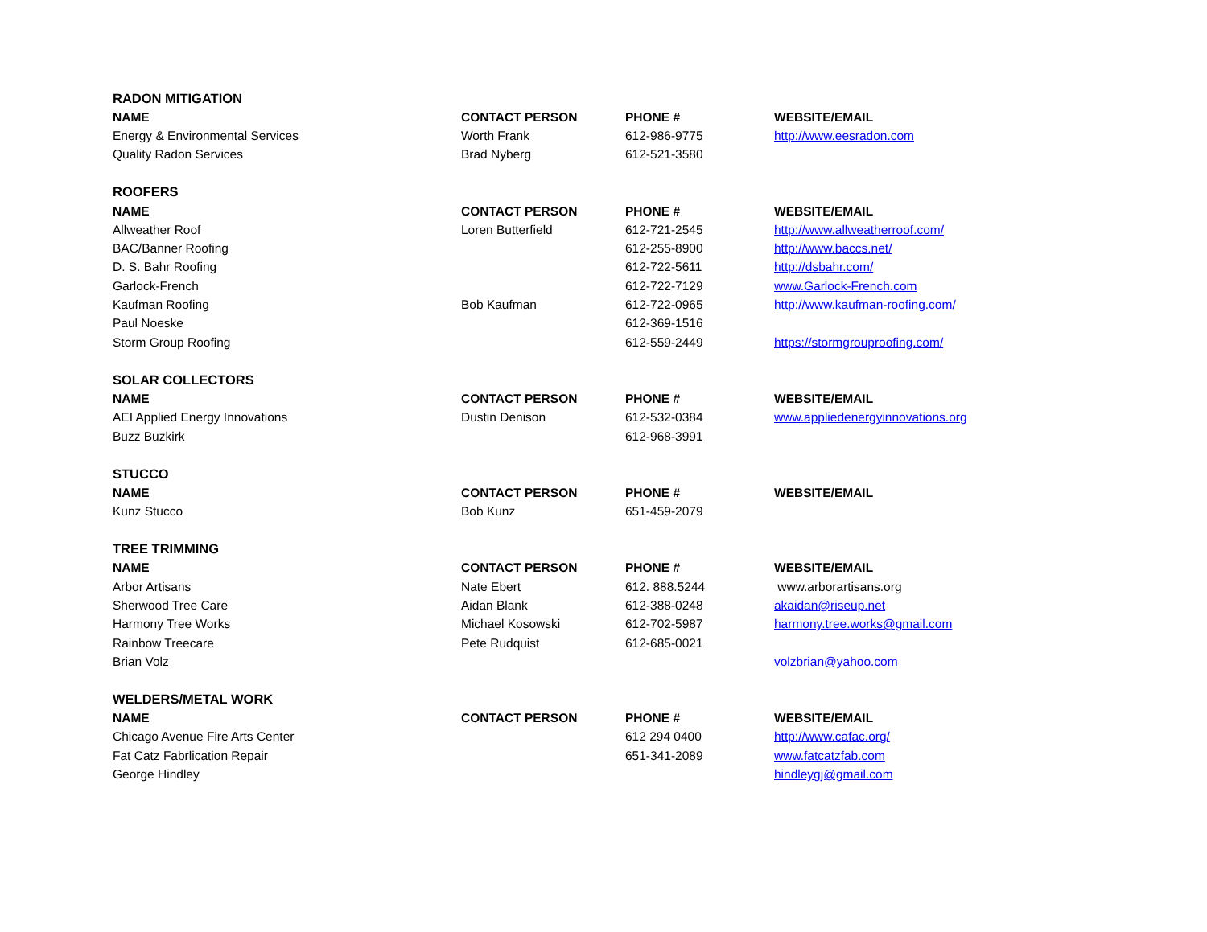| RADON MITIGATION | | | |
| NAME | CONTACT PERSON | PHONE # | WEBSITE/EMAIL |
| Energy & Environmental Services | Worth Frank | 612-986-9775 | http://www.eesradon.com |
| Quality Radon Services | Brad Nyberg | 612-521-3580 | |
| ROOFERS | | | |
| NAME | CONTACT PERSON | PHONE # | WEBSITE/EMAIL |
| Allweather Roof | Loren Butterfield | 612-721-2545 | http://www.allweatherroof.com/ |
| BAC/Banner Roofing | | 612-255-8900 | http://www.baccs.net/ |
| D. S. Bahr Roofing | | 612-722-5611 | http://dsbahr.com/ |
| Garlock-French | | 612-722-7129 | www.Garlock-French.com |
| Kaufman Roofing | Bob Kaufman | 612-722-0965 | http://www.kaufman-roofing.com/ |
| Paul Noeske | | 612-369-1516 | |
| Storm Group Roofing | | 612-559-2449 | https://stormgrouproofing.com/ |
| SOLAR COLLECTORS | | | |
| NAME | CONTACT PERSON | PHONE # | WEBSITE/EMAIL |
| AEI Applied Energy Innovations | Dustin Denison | 612-532-0384 | www.appliedenergyinnovations.org |
| Buzz Buzkirk | | 612-968-3991 | |
| STUCCO | | | |
| NAME | CONTACT PERSON | PHONE # | WEBSITE/EMAIL |
| Kunz Stucco | Bob Kunz | 651-459-2079 | |
| TREE TRIMMING | | | |
| NAME | CONTACT PERSON | PHONE # | WEBSITE/EMAIL |
| Arbor Artisans | Nate Ebert | 612. 888.5244 | www.arborartisans.org |
| Sherwood Tree Care | Aidan Blank | 612-388-0248 | akaidan@riseup.net |
| Harmony Tree Works | Michael Kosowski | 612-702-5987 | harmony.tree.works@gmail.com |
| Rainbow Treecare | Pete Rudquist | 612-685-0021 | |
| Brian Volz | | | volzbrian@yahoo.com |
| WELDERS/METAL WORK | | | |
| NAME | CONTACT PERSON | PHONE # | WEBSITE/EMAIL |
| Chicago Avenue Fire Arts Center | | 612 294 0400 | http://www.cafac.org/ |
| Fat Catz Fabrlication Repair | | 651-341-2089 | www.fatcatzfab.com |
| George Hindley | | | hindleygj@gmail.com |